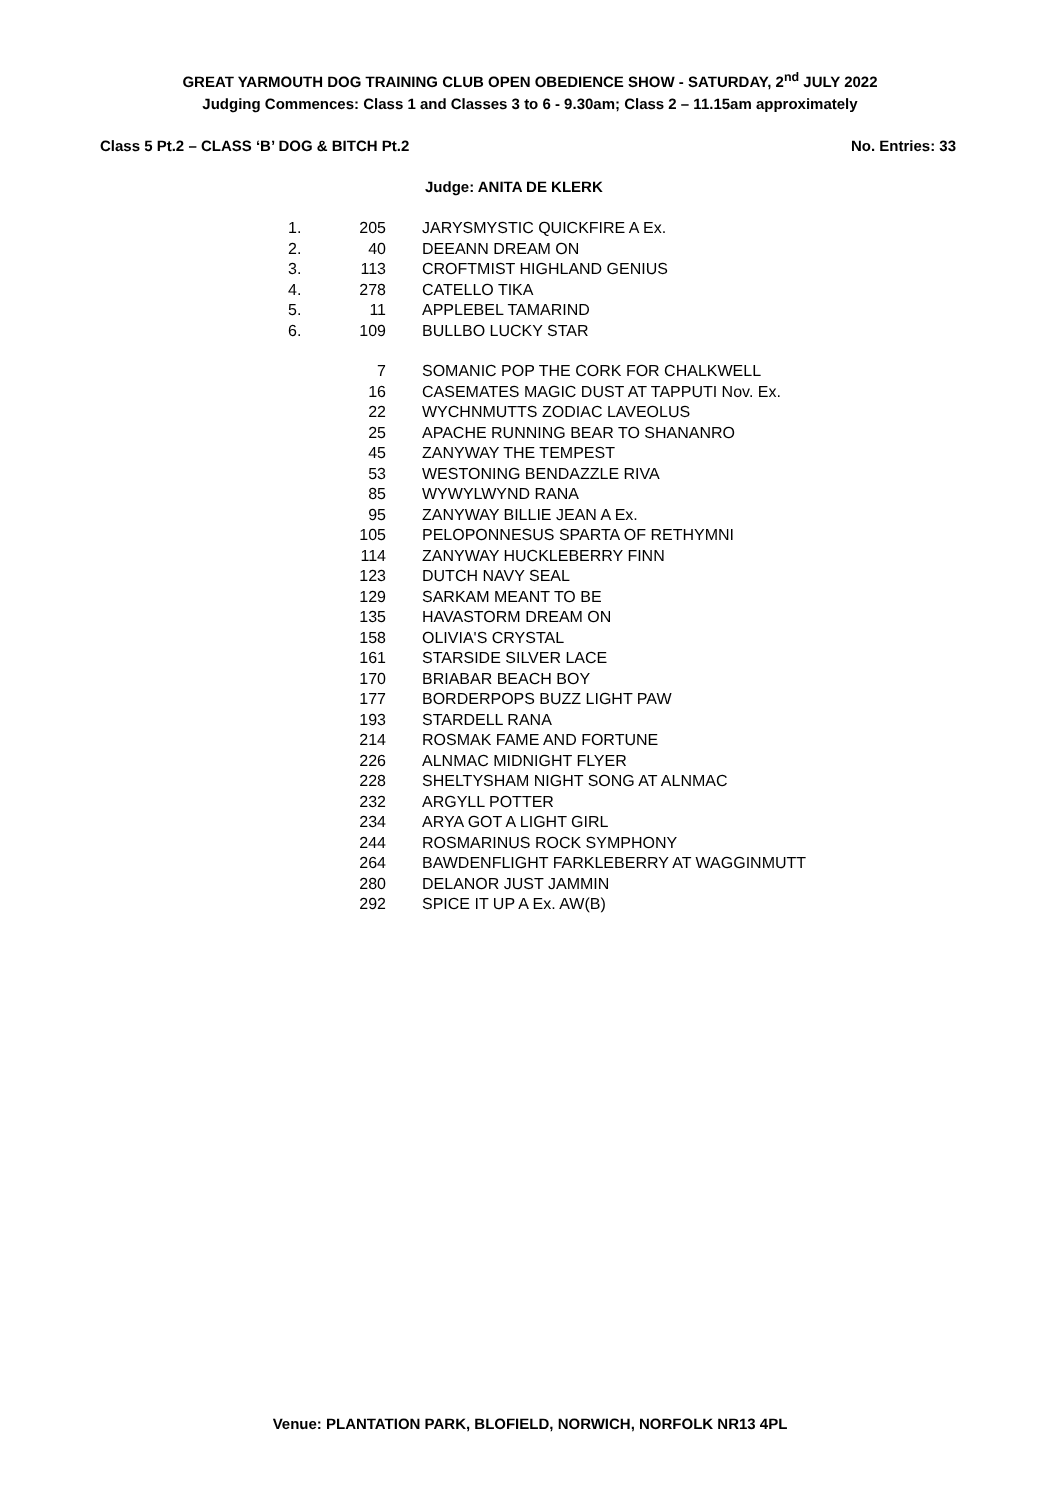GREAT YARMOUTH DOG TRAINING CLUB OPEN OBEDIENCE SHOW - SATURDAY, 2<sup>nd</sup> JULY 2022
Judging Commences: Class 1 and Classes 3 to 6 - 9.30am; Class 2 – 11.15am approximately
Class 5 Pt.2 – CLASS ‘B’ DOG & BITCH Pt.2 No. Entries: 33
Judge: ANITA DE KLERK
| 1. | 205 | JARYSMYSTIC QUICKFIRE A Ex. |
| 2. | 40 | DEEANN DREAM ON |
| 3. | 113 | CROFTMIST HIGHLAND GENIUS |
| 4. | 278 | CATELLO TIKA |
| 5. | 11 | APPLEBEL TAMARIND |
| 6. | 109 | BULLBO LUCKY STAR |
| | 7 | SOMANIC POP THE CORK FOR CHALKWELL |
| | 16 | CASEMATES MAGIC DUST AT TAPPUTI Nov. Ex. |
| | 22 | WYCHNMUTTS ZODIAC LAVEOLUS |
| | 25 | APACHE RUNNING BEAR TO SHANANRO |
| | 45 | ZANYWAY THE TEMPEST |
| | 53 | WESTONING BENDAZZLE RIVA |
| | 85 | WYWYLWYND RANA |
| | 95 | ZANYWAY BILLIE JEAN A Ex. |
| | 105 | PELOPONNESUS SPARTA OF RETHYMNI |
| | 114 | ZANYWAY HUCKLEBERRY FINN |
| | 123 | DUTCH NAVY SEAL |
| | 129 | SARKAM MEANT TO BE |
| | 135 | HAVASTORM DREAM ON |
| | 158 | OLIVIA'S CRYSTAL |
| | 161 | STARSIDE SILVER LACE |
| | 170 | BRIABAR BEACH BOY |
| | 177 | BORDERPOPS BUZZ LIGHT PAW |
| | 193 | STARDELL RANA |
| | 214 | ROSMAK FAME AND FORTUNE |
| | 226 | ALNMAC MIDNIGHT FLYER |
| | 228 | SHELTYSHAM NIGHT SONG AT ALNMAC |
| | 232 | ARGYLL POTTER |
| | 234 | ARYA GOT A LIGHT GIRL |
| | 244 | ROSMARINUS ROCK SYMPHONY |
| | 264 | BAWDENFLIGHT FARKLEBERRY AT WAGGINMUTT |
| | 280 | DELANOR JUST JAMMIN |
| | 292 | SPICE IT UP A Ex. AW(B) |
Venue: PLANTATION PARK, BLOFIELD, NORWICH, NORFOLK NR13 4PL